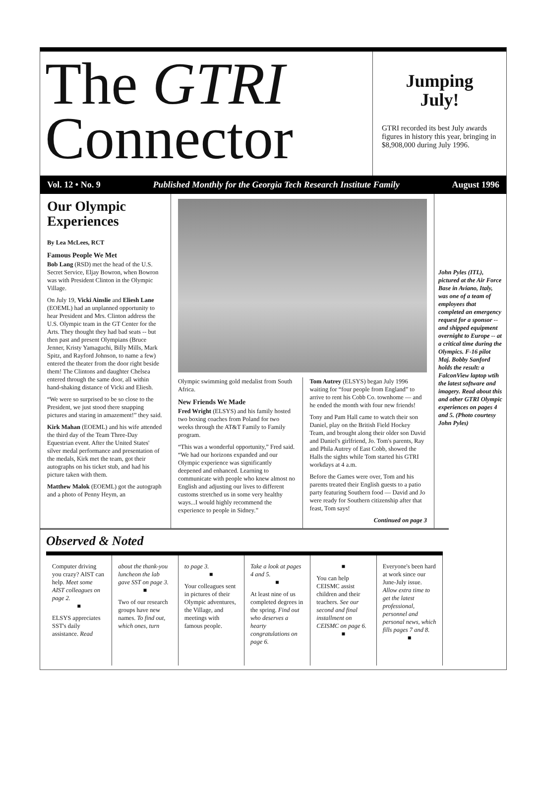The GTRI
Connector
Jumping
July!
GTRI recorded its best July awards figures in history this year, bringing in $8,908,000 during July 1996.
Vol. 12 • No. 9 Published Monthly for the Georgia Tech Research Institute Family August 1996
Our Olympic Experiences
By Lea McLees, RCT
Famous People We Met
Bob Lang (RSD) met the head of the U.S. Secret Service, Eljay Bowron, when Bowron was with President Clinton in the Olympic Village.
On July 19, Vicki Ainslie and Eliesh Lane (EOEML) had an unplanned opportunity to hear President and Mrs. Clinton address the U.S. Olympic team in the GT Center for the Arts. They thought they had bad seats -- but then past and present Olympians (Bruce Jenner, Kristy Yamaguchi, Billy Mills, Mark Spitz, and Rayford Johnson, to name a few) entered the theater from the door right beside them! The Clintons and daughter Chelsea entered through the same door, all within hand-shaking distance of Vicki and Eliesh.
“We were so surprised to be so close to the President, we just stood there snapping pictures and staring in amazement!” they said.
Kirk Mahan (EOEML) and his wife attended the third day of the Team Three-Day Equestrian event. After the United States' silver medal performance and presentation of the medals, Kirk met the team, got their autographs on his ticket stub, and had his picture taken with them.
Matthew Malok (EOEML) got the autograph and a photo of Penny Heym, an
Olympic swimming gold medalist from South Africa.
New Friends We Made
Fred Wright (ELSYS) and his family hosted two boxing coaches from Poland for two weeks through the AT&T Family to Family program.
“This was a wonderful opportunity,” Fred said. “We had our horizons expanded and our Olympic experience was significantly deepened and enhanced. Learning to communicate with people who knew almost no English and adjusting our lives to different customs stretched us in some very healthy ways...I would highly recommend the experience to people in Sidney.”
Tom Autrey (ELSYS) began July 1996 waiting for “four people from England” to arrive to rent his Cobb Co. townhome — and he ended the month with four new friends!
Tony and Pam Hall came to watch their son Daniel, play on the British Field Hockey Team, and brought along their older son David and Daniel's girlfriend, Jo. Tom's parents, Ray and Phila Autrey of East Cobb, showed the Halls the sights while Tom started his GTRI workdays at 4 a.m.
Before the Games were over, Tom and his parents treated their English guests to a patio party featuring Southern food — David and Jo were ready for Southern citizenship after that feast, Tom says!
Continued on page 3
John Pyles (ITL), pictured at the Air Force Base in Aviano, Italy, was one of a team of employees that completed an emergency request for a sponsor -- and shipped equipment overnight to Europe -- at a critical time during the Olympics. F-16 pilot Maj. Bobby Sanford holds the result: a FalconView laptop wtih the latest software and imagery. Read about this and other GTRI Olympic experiences on pages 4 and 5. (Photo courtesy John Pyles)
Observed & Noted
Computer driving you crazy? AIST can help. Meet some AIST colleagues on page 2.
■
ELSYS appreciates SST's daily assistance. Read
about the thank-you luncheon the lab gave SST on page 3.
■
Two of our research groups have new names. To find out, which ones, turn
to page 3.
■
Your colleagues sent in pictures of their Olympic adventures, the Village, and meetings with famous people.
Take a look at pages 4 and 5.
■
At least nine of us completed degrees in the spring. Find out who deserves a hearty congratulations on page 6.
■
You can help CEISMC assist children and their teachers. See our second and final installment on CEISMC on page 6.
■
Everyone's been hard at work since our June-July issue. Allow extra time to get the latest professional, personnel and personal news, which fills pages 7 and 8.
■